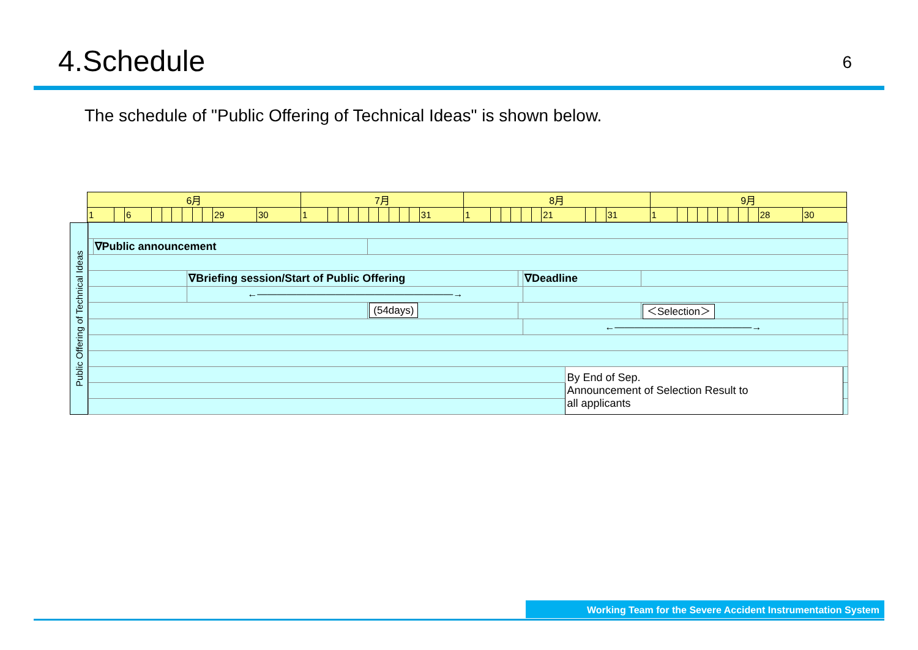4.Schedule
6
The schedule of "Public Offering of Technical Ideas" is shown below.
| 6月 | | | | | | | | | | | 7月 | | | | | | | | | | | 8月 | | | | | | | | | | 9月 | | | | | | | | | | |
| --- | --- | --- | --- | --- | --- | --- | --- | --- | --- | --- | --- | --- | --- | --- | --- | --- | --- | --- | --- | --- | --- | --- | --- | --- | --- | --- | --- | --- | --- | --- | --- | --- | --- | --- | --- | --- | --- | --- | --- | --- | --- | --- |
| 1 | | 6 | | | | | | | 29 | 30 | 1 | | | | | | | | | | 31 | 1 | | | | | | 21 | | | 31 | 1 | | | | | | | | | 28 | 30 |
Public Offering of Technical Ideas
| | ∇Public announcement | | | | | | | | | |
| | | ∇Briefing session/Start of Public Offering | | | | ∇Deadline | | | | |
| | | ←――――――――――――――――――――→ | | | | | | | | |
| | | | (54days) | | | | | ＜Selection＞ | | |
| | | | | | | ←――――――――――――――→ | | | | |
| | | | | | | | By End of Sep. Announcement of Selection Result to all applicants | | | |
Working Team for the Severe Accident Instrumentation System